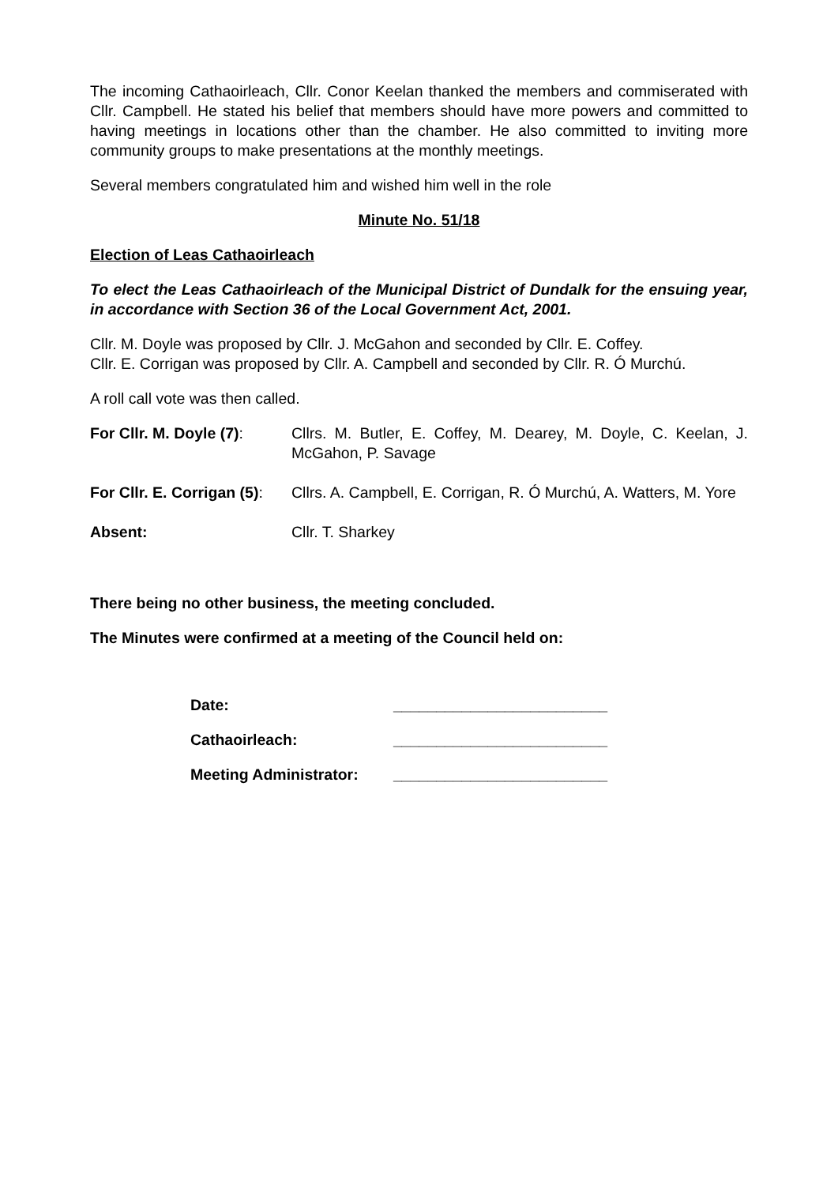The incoming Cathaoirleach, Cllr. Conor Keelan thanked the members and commiserated with Cllr. Campbell. He stated his belief that members should have more powers and committed to having meetings in locations other than the chamber. He also committed to inviting more community groups to make presentations at the monthly meetings.
Several members congratulated him and wished him well in the role
Minute No. 51/18
Election of Leas Cathaoirleach
To elect the Leas Cathaoirleach of the Municipal District of Dundalk for the ensuing year, in accordance with Section 36 of the Local Government Act, 2001.
Cllr. M. Doyle was proposed by Cllr. J. McGahon and seconded by Cllr. E. Coffey.
Cllr. E. Corrigan was proposed by Cllr. A. Campbell and seconded by Cllr. R. Ó Murchú.
A roll call vote was then called.
| For Cllr. M. Doyle (7) : | Cllrs. M. Butler, E. Coffey, M. Dearey, M. Doyle, C. Keelan, J. McGahon, P. Savage |
| For Cllr. E. Corrigan (5) : | Cllrs. A. Campbell, E. Corrigan, R. Ó Murchú, A. Watters, M. Yore |
| Absent: | Cllr. T. Sharkey |
There being no other business, the meeting concluded.
The Minutes were confirmed at a meeting of the Council held on:
| Date: | _________________________ |
| Cathaoirleach: | _________________________ |
| Meeting Administrator: | _________________________ |